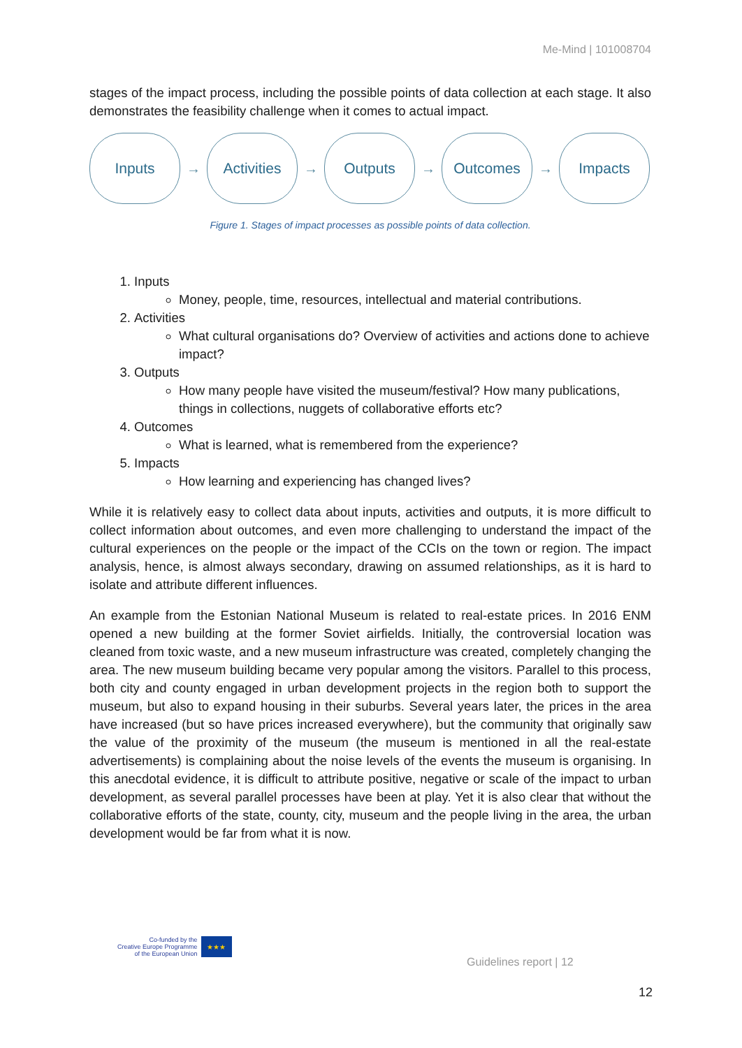Me-Mind | 101008704
stages of the impact process, including the possible points of data collection at each stage. It also demonstrates the feasibility challenge when it comes to actual impact.
Inputs
→
Activities
→
Outputs
→
Outcomes
→
Impacts
Figure 1. Stages of impact processes as possible points of data collection.
1. Inputs
Money, people, time, resources, intellectual and material contributions.
2. Activities
What cultural organisations do? Overview of activities and actions done to achieve impact?
3. Outputs
How many people have visited the museum/festival? How many publications, things in collections, nuggets of collaborative efforts etc?
4. Outcomes
What is learned, what is remembered from the experience?
5. Impacts
How learning and experiencing has changed lives?
While it is relatively easy to collect data about inputs, activities and outputs, it is more difficult to collect information about outcomes, and even more challenging to understand the impact of the cultural experiences on the people or the impact of the CCIs on the town or region. The impact analysis, hence, is almost always secondary, drawing on assumed relationships, as it is hard to isolate and attribute different influences.
An example from the Estonian National Museum is related to real-estate prices. In 2016 ENM opened a new building at the former Soviet airfields. Initially, the controversial location was cleaned from toxic waste, and a new museum infrastructure was created, completely changing the area. The new museum building became very popular among the visitors. Parallel to this process, both city and county engaged in urban development projects in the region both to support the museum, but also to expand housing in their suburbs. Several years later, the prices in the area have increased (but so have prices increased everywhere), but the community that originally saw the value of the proximity of the museum (the museum is mentioned in all the real-estate advertisements) is complaining about the noise levels of the events the museum is organising. In this anecdotal evidence, it is difficult to attribute positive, negative or scale of the impact to urban development, as several parallel processes have been at play. Yet it is also clear that without the collaborative efforts of the state, county, city, museum and the people living in the area, the urban development would be far from what it is now.
Co-funded by the
Creative Europe Programme
of the European Union
★★★
Guidelines report | 12
12